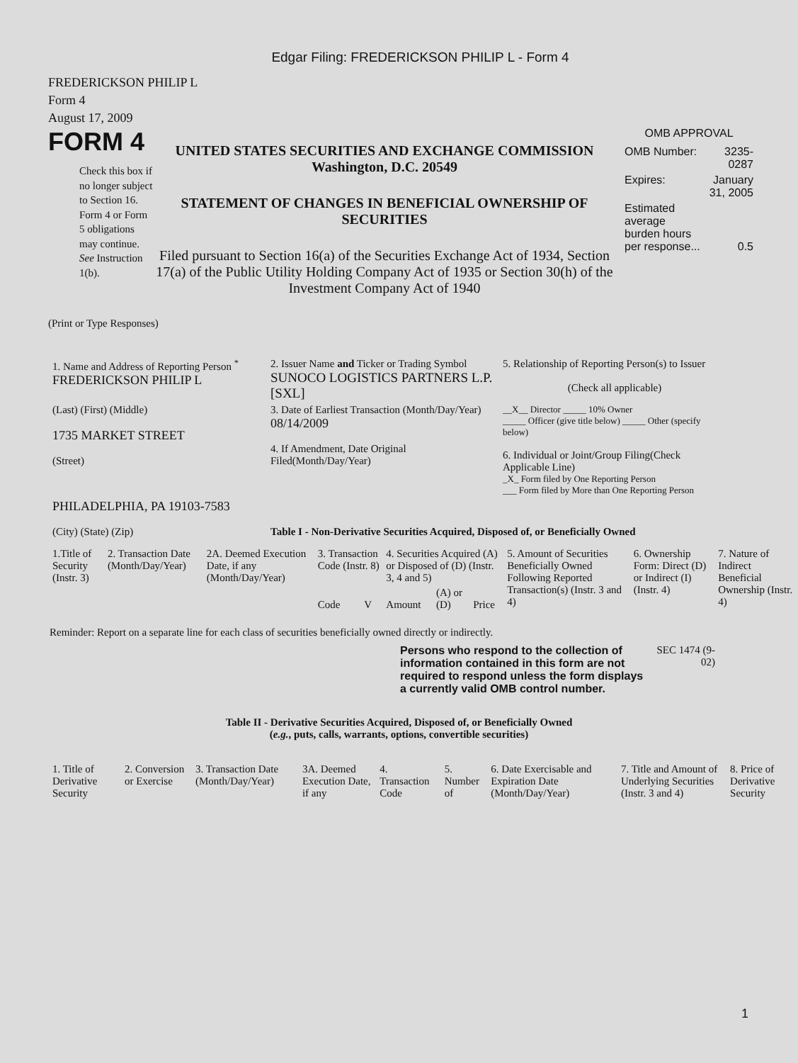Edgar Filing: FREDERICKSON PHILIP L - Form 4
FREDERICKSON PHILIP L
Form 4
August 17, 2009
FORM 4
Check this box if no longer subject to Section 16. Form 4 or Form 5 obligations may continue. See Instruction 1(b).
UNITED STATES SECURITIES AND EXCHANGE COMMISSION
Washington, D.C. 20549
STATEMENT OF CHANGES IN BENEFICIAL OWNERSHIP OF SECURITIES
Filed pursuant to Section 16(a) of the Securities Exchange Act of 1934, Section 17(a) of the Public Utility Holding Company Act of 1935 or Section 30(h) of the Investment Company Act of 1940
OMB APPROVAL
| OMB Number: | 3235-0287 |
| Expires: | January 31, 2005 |
| Estimated average burden hours per response... | 0.5 |
(Print or Type Responses)
| 1. Name and Address of Reporting Person <sup>*</sup> FREDERICKSON PHILIP L | 2. Issuer Name and Ticker or Trading Symbol SUNOCO LOGISTICS PARTNERS L.P. [SXL] | 5. Relationship of Reporting Person(s) to Issuer (Check all applicable) |
| (Last) (First) (Middle) 1735 MARKET STREET (Street) | 3. Date of Earliest Transaction (Month/Day/Year) 08/14/2009 4. If Amendment, Date Original Filed(Month/Day/Year) | __X__ Director _____ 10% Owner _____ Officer (give title below) _____ Other (specify below) 6. Individual or Joint/Group Filing(Check Applicable Line) _X_ Form filed by One Reporting Person ___ Form filed by More than One Reporting Person |
| PHILADELPHIA, PA 19103-7583 (City) (State) (Zip) | Table I - Non-Derivative Securities Acquired, Disposed of, or Beneficially Owned | |
| 1.Title of Security (Instr. 3) | 2. Transaction Date (Month/Day/Year) | 2A. Deemed Execution Date, if any (Month/Day/Year) | 3. Transaction Code (Instr. 8) | | 4. Securities Acquired (A) or Disposed of (D) (Instr. 3, 4 and 5) | | | 5. Amount of Securities Beneficially Owned Following Reported Transaction(s) (Instr. 3 and 4) | 6. Ownership Form: Direct (D) or Indirect (I) (Instr. 4) | 7. Nature of Indirect Beneficial Ownership (Instr. 4) |
| | | | Code | V | Amount | (A) or (D) | Price | | | |
Reminder: Report on a separate line for each class of securities beneficially owned directly or indirectly.
Persons who respond to the collection of information contained in this form are not required to respond unless the form displays a currently valid OMB control number.
SEC 1474 (9-02)
Table II - Derivative Securities Acquired, Disposed of, or Beneficially Owned
(e.g., puts, calls, warrants, options, convertible securities)
| 1. Title of Derivative Security | 2. Conversion or Exercise | 3. Transaction Date (Month/Day/Year) | 3A. Deemed Execution Date, if any | 4. Transaction Code | 5. Number of | 6. Date Exercisable and Expiration Date (Month/Day/Year) | 7. Title and Amount of Underlying Securities (Instr. 3 and 4) | 8. Price of Derivative Security |
1